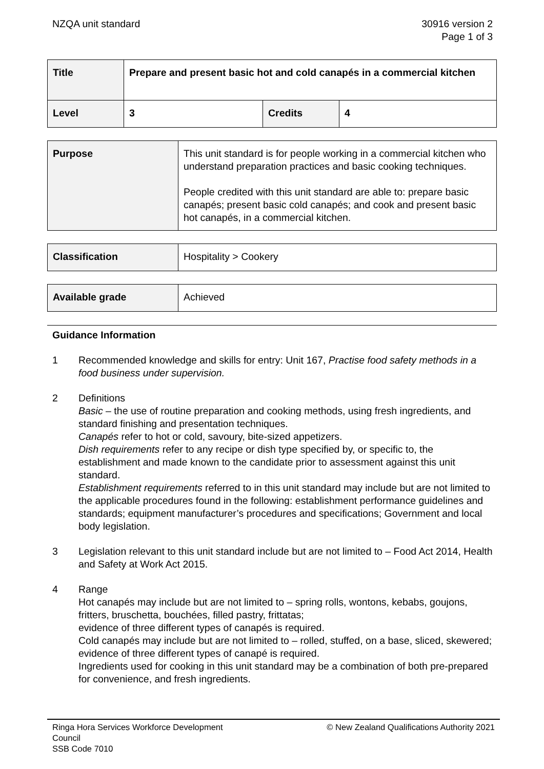NZQA unit standard 30916 version 2
Page 1 of 3
| Title | Prepare and present basic hot and cold canapés in a commercial kitchen | | |
| Level | 3 | Credits | 4 |
| Purpose | This unit standard is for people working in a commercial kitchen who understand preparation practices and basic cooking techniques. People credited with this unit standard are able to: prepare basic canapés; present basic cold canapés; and cook and present basic hot canapés, in a commercial kitchen. |
| Classification | Hospitality > Cookery |
| Available grade | Achieved |
Guidance Information
1 Recommended knowledge and skills for entry: Unit 167, Practise food safety methods in a food business under supervision.
2 Definitions
Basic – the use of routine preparation and cooking methods, using fresh ingredients, and standard finishing and presentation techniques.
Canapés refer to hot or cold, savoury, bite-sized appetizers.
Dish requirements refer to any recipe or dish type specified by, or specific to, the establishment and made known to the candidate prior to assessment against this unit standard.
Establishment requirements referred to in this unit standard may include but are not limited to the applicable procedures found in the following: establishment performance guidelines and standards; equipment manufacturer’s procedures and specifications; Government and local body legislation.
3 Legislation relevant to this unit standard include but are not limited to – Food Act 2014, Health and Safety at Work Act 2015.
4 Range
Hot canapés may include but are not limited to – spring rolls, wontons, kebabs, goujons, fritters, bruschetta, bouchées, filled pastry, frittatas;
evidence of three different types of canapés is required.
Cold canapés may include but are not limited to – rolled, stuffed, on a base, sliced, skewered;
evidence of three different types of canapé is required.
Ingredients used for cooking in this unit standard may be a combination of both pre-prepared for convenience, and fresh ingredients.
Ringa Hora Services Workforce Development
Council
SSB Code 7010
© New Zealand Qualifications Authority 2021